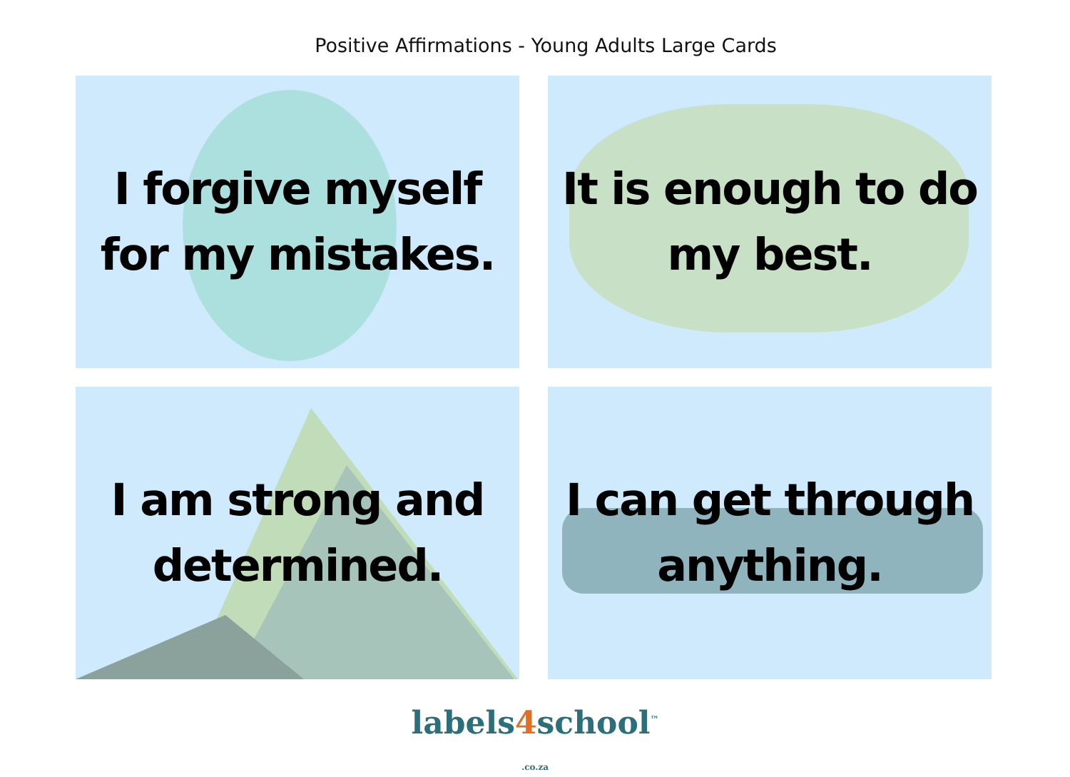Positive Affirmations - Young Adults Large Cards
I forgive myself
for my mistakes.
It is enough to do
my best.
I am strong and
determined.
I can get through
anything.
labels4school<sup>™</sup>
.co.za